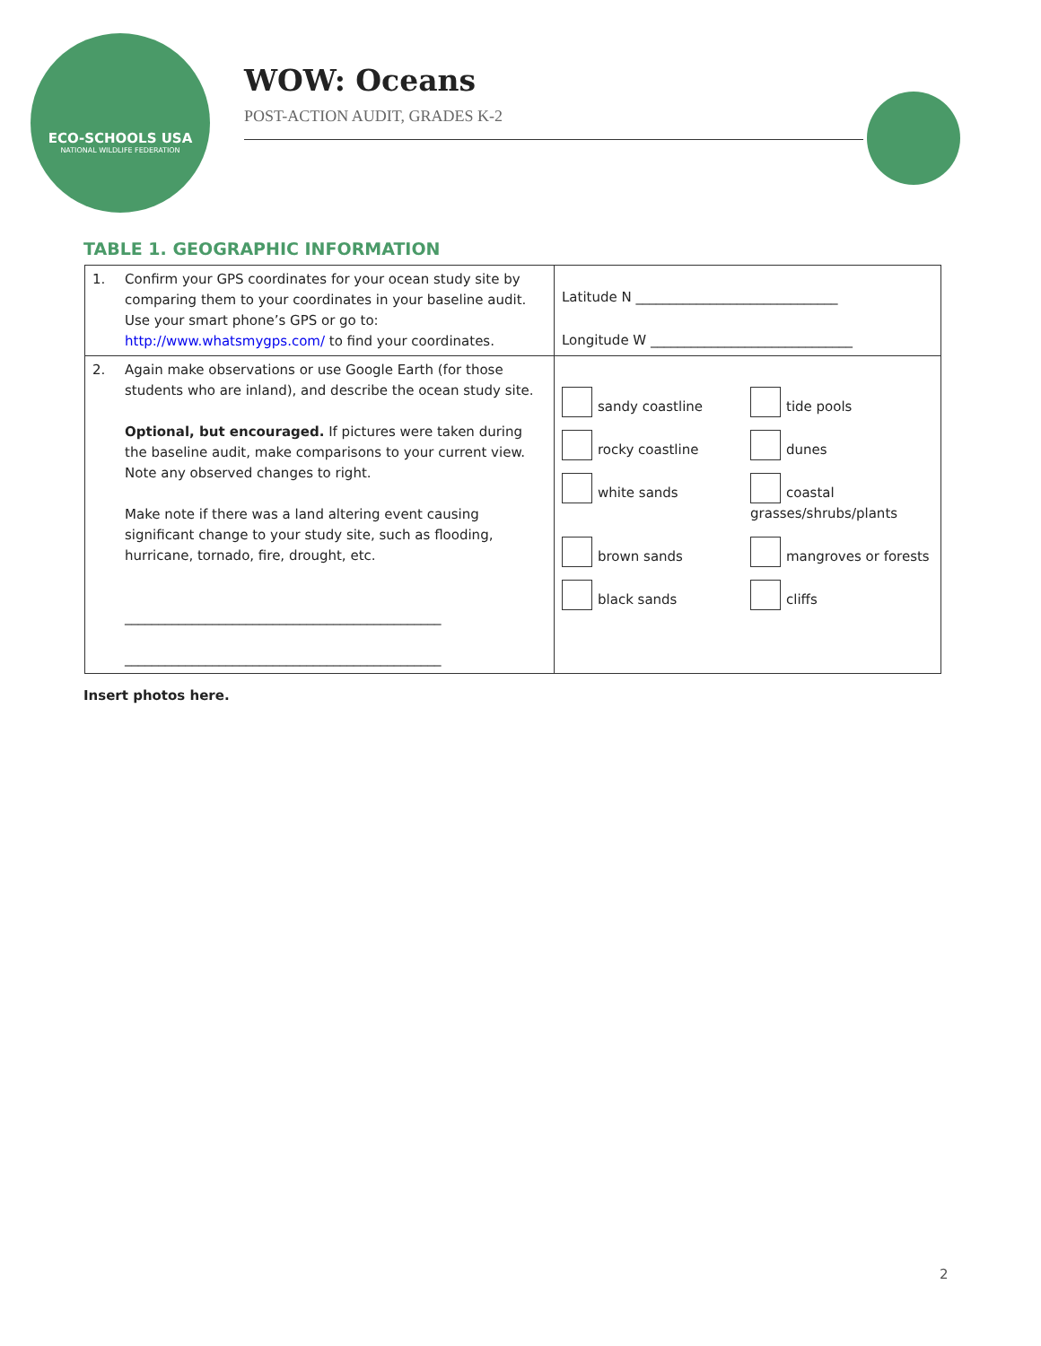ECO-SCHOOLS USA
NATIONAL WILDLIFE FEDERATION
WOW: Oceans
POST-ACTION AUDIT, GRADES K-2
TABLE 1. GEOGRAPHIC INFORMATION
| 1. | Confirm your GPS coordinates for your ocean study site by comparing them to your coordinates in your baseline audit. Use your smart phone’s GPS or go to: http://www.whatsmygps.com/ to find your coordinates. | Latitude N ______________________________ Longitude W ______________________________ |
| 2. | Again make observations or use Google Earth (for those students who are inland), and describe the ocean study site. Optional, but encouraged. If pictures were taken during the baseline audit, make comparisons to your current view. Note any observed changes to right. Make note if there was a land altering event causing significant change to your study site, such as flooding, hurricane, tornado, fire, drought, etc. _______________________________________________ _______________________________________________ | sandy coastline tide pools rocky coastline dunes white sands coastal grasses/shrubs/plants brown sands mangroves or forests black sands cliffs |
Insert photos here.
2